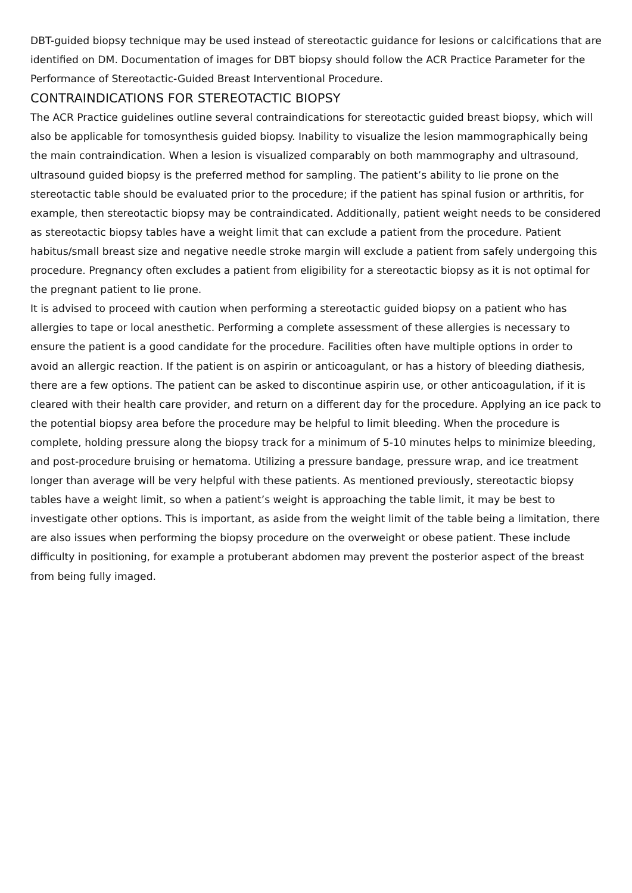DBT-guided biopsy technique may be used instead of stereotactic guidance for lesions or calcifications that are identified on DM. Documentation of images for DBT biopsy should follow the ACR Practice Parameter for the Performance of Stereotactic-Guided Breast Interventional Procedure.
CONTRAINDICATIONS FOR STEREOTACTIC BIOPSY
The ACR Practice guidelines outline several contraindications for stereotactic guided breast biopsy, which will also be applicable for tomosynthesis guided biopsy. Inability to visualize the lesion mammographically being the main contraindication. When a lesion is visualized comparably on both mammography and ultrasound, ultrasound guided biopsy is the preferred method for sampling. The patient’s ability to lie prone on the stereotactic table should be evaluated prior to the procedure; if the patient has spinal fusion or arthritis, for example, then stereotactic biopsy may be contraindicated. Additionally, patient weight needs to be considered as stereotactic biopsy tables have a weight limit that can exclude a patient from the procedure. Patient habitus/small breast size and negative needle stroke margin will exclude a patient from safely undergoing this procedure. Pregnancy often excludes a patient from eligibility for a stereotactic biopsy as it is not optimal for the pregnant patient to lie prone.
It is advised to proceed with caution when performing a stereotactic guided biopsy on a patient who has allergies to tape or local anesthetic. Performing a complete assessment of these allergies is necessary to ensure the patient is a good candidate for the procedure. Facilities often have multiple options in order to avoid an allergic reaction. If the patient is on aspirin or anticoagulant, or has a history of bleeding diathesis, there are a few options. The patient can be asked to discontinue aspirin use, or other anticoagulation, if it is cleared with their health care provider, and return on a different day for the procedure. Applying an ice pack to the potential biopsy area before the procedure may be helpful to limit bleeding. When the procedure is complete, holding pressure along the biopsy track for a minimum of 5-10 minutes helps to minimize bleeding, and post-procedure bruising or hematoma. Utilizing a pressure bandage, pressure wrap, and ice treatment longer than average will be very helpful with these patients. As mentioned previously, stereotactic biopsy tables have a weight limit, so when a patient’s weight is approaching the table limit, it may be best to investigate other options. This is important, as aside from the weight limit of the table being a limitation, there are also issues when performing the biopsy procedure on the overweight or obese patient. These include difficulty in positioning, for example a protuberant abdomen may prevent the posterior aspect of the breast from being fully imaged.